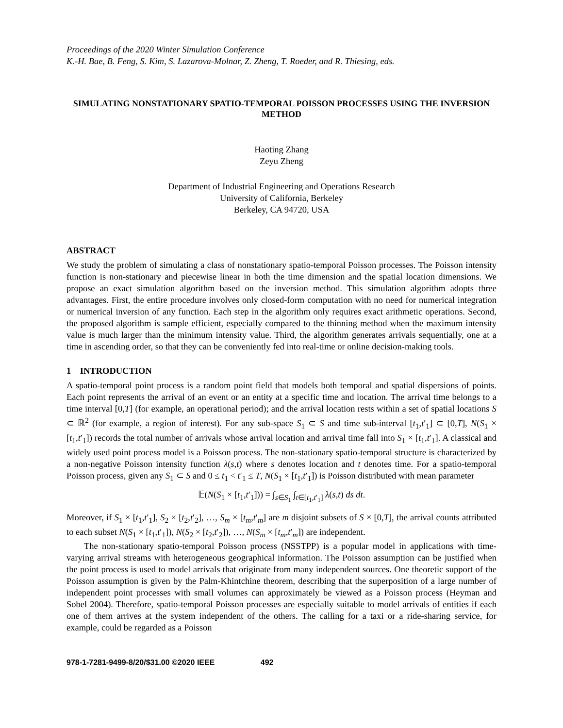Proceedings of the 2020 Winter Simulation Conference
K.-H. Bae, B. Feng, S. Kim, S. Lazarova-Molnar, Z. Zheng, T. Roeder, and R. Thiesing, eds.
SIMULATING NONSTATIONARY SPATIO-TEMPORAL POISSON PROCESSES USING THE INVERSION METHOD
Haoting Zhang
Zeyu Zheng
Department of Industrial Engineering and Operations Research
University of California, Berkeley
Berkeley, CA 94720, USA
ABSTRACT
We study the problem of simulating a class of nonstationary spatio-temporal Poisson processes. The Poisson intensity function is non-stationary and piecewise linear in both the time dimension and the spatial location dimensions. We propose an exact simulation algorithm based on the inversion method. This simulation algorithm adopts three advantages. First, the entire procedure involves only closed-form computation with no need for numerical integration or numerical inversion of any function. Each step in the algorithm only requires exact arithmetic operations. Second, the proposed algorithm is sample efficient, especially compared to the thinning method when the maximum intensity value is much larger than the minimum intensity value. Third, the algorithm generates arrivals sequentially, one at a time in ascending order, so that they can be conveniently fed into real-time or online decision-making tools.
1 INTRODUCTION
A spatio-temporal point process is a random point field that models both temporal and spatial dispersions of points. Each point represents the arrival of an event or an entity at a specific time and location. The arrival time belongs to a time interval [0,T] (for example, an operational period); and the arrival location rests within a set of spatial locations S ⊂ ℝ<sup>2</sup> (for example, a region of interest). For any sub-space S<sub>1</sub> ⊂ S and time sub-interval [t<sub>1</sub>,t′<sub>1</sub>] ⊂ [0,T], N(S<sub>1</sub> × [t<sub>1</sub>,t′<sub>1</sub>]) records the total number of arrivals whose arrival location and arrival time fall into S<sub>1</sub> × [t<sub>1</sub>,t′<sub>1</sub>]. A classical and widely used point process model is a Poisson process. The non-stationary spatio-temporal structure is characterized by a non-negative Poisson intensity function λ(s,t) where s denotes location and t denotes time. For a spatio-temporal Poisson process, given any S<sub>1</sub> ⊂ S and 0 ≤ t<sub>1</sub> < t′<sub>1</sub> ≤ T, N(S<sub>1</sub> × [t<sub>1</sub>,t′<sub>1</sub>]) is Poisson distributed with mean parameter
𝔼(N(S<sub>1</sub> × [t<sub>1</sub>,t′<sub>1</sub>])) = ∫<sub>s∈S<sub>1</sub></sub> ∫<sub>t∈[t<sub>1</sub>,t′<sub>1</sub>]</sub> λ(s,t) ds dt.
Moreover, if S<sub>1</sub> × [t<sub>1</sub>,t′<sub>1</sub>], S<sub>2</sub> × [t<sub>2</sub>,t′<sub>2</sub>], …, S<sub>m</sub> × [t<sub>m</sub>,t′<sub>m</sub>] are m disjoint subsets of S × [0,T], the arrival counts attributed to each subset N(S<sub>1</sub> × [t<sub>1</sub>,t′<sub>1</sub>]), N(S<sub>2</sub> × [t<sub>2</sub>,t′<sub>2</sub>]), …, N(S<sub>m</sub> × [t<sub>m</sub>,t′<sub>m</sub>]) are independent.
The non-stationary spatio-temporal Poisson process (NSSTPP) is a popular model in applications with time-varying arrival streams with heterogeneous geographical information. The Poisson assumption can be justified when the point process is used to model arrivals that originate from many independent sources. One theoretic support of the Poisson assumption is given by the Palm-Khintchine theorem, describing that the superposition of a large number of independent point processes with small volumes can approximately be viewed as a Poisson process (Heyman and Sobel 2004). Therefore, spatio-temporal Poisson processes are especially suitable to model arrivals of entities if each one of them arrives at the system independent of the others. The calling for a taxi or a ride-sharing service, for example, could be regarded as a Poisson
978-1-7281-9499-8/20/$31.00 ©2020 IEEE 492